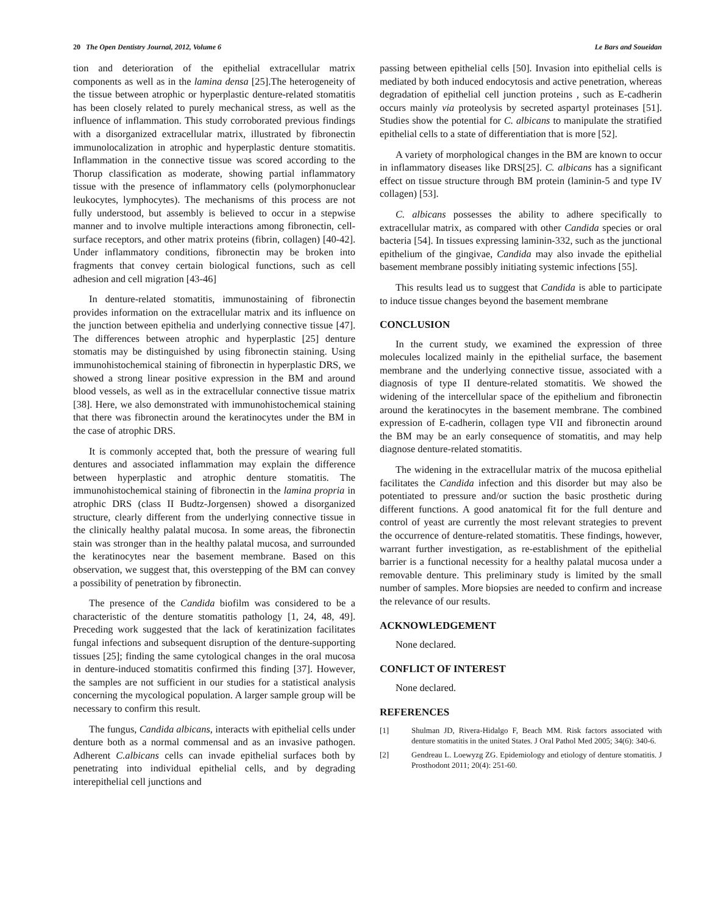20 The Open Dentistry Journal, 2012, Volume 6 Le Bars and Soueidan
tion and deterioration of the epithelial extracellular matrix components as well as in the lamina densa [25].The heterogeneity of the tissue between atrophic or hyperplastic denture-related stomatitis has been closely related to purely mechanical stress, as well as the influence of inflammation. This study corroborated previous findings with a disorganized extracellular matrix, illustrated by fibronectin immunolocalization in atrophic and hyperplastic denture stomatitis. Inflammation in the connective tissue was scored according to the Thorup classification as moderate, showing partial inflammatory tissue with the presence of inflammatory cells (polymorphonuclear leukocytes, lymphocytes). The mechanisms of this process are not fully understood, but assembly is believed to occur in a stepwise manner and to involve multiple interactions among fibronectin, cell-surface receptors, and other matrix proteins (fibrin, collagen) [40-42]. Under inflammatory conditions, fibronectin may be broken into fragments that convey certain biological functions, such as cell adhesion and cell migration [43-46]
In denture-related stomatitis, immunostaining of fibronectin provides information on the extracellular matrix and its influence on the junction between epithelia and underlying connective tissue [47]. The differences between atrophic and hyperplastic [25] denture stomatis may be distinguished by using fibronectin staining. Using immunohistochemical staining of fibronectin in hyperplastic DRS, we showed a strong linear positive expression in the BM and around blood vessels, as well as in the extracellular connective tissue matrix [38]. Here, we also demonstrated with immunohistochemical staining that there was fibronectin around the keratinocytes under the BM in the case of atrophic DRS.
It is commonly accepted that, both the pressure of wearing full dentures and associated inflammation may explain the difference between hyperplastic and atrophic denture stomatitis. The immunohistochemical staining of fibronectin in the lamina propria in atrophic DRS (class II Budtz-Jorgensen) showed a disorganized structure, clearly different from the underlying connective tissue in the clinically healthy palatal mucosa. In some areas, the fibronectin stain was stronger than in the healthy palatal mucosa, and surrounded the keratinocytes near the basement membrane. Based on this observation, we suggest that, this overstepping of the BM can convey a possibility of penetration by fibronectin.
The presence of the Candida biofilm was considered to be a characteristic of the denture stomatitis pathology [1, 24, 48, 49]. Preceding work suggested that the lack of keratinization facilitates fungal infections and subsequent disruption of the denture-supporting tissues [25]; finding the same cytological changes in the oral mucosa in denture-induced stomatitis confirmed this finding [37]. However, the samples are not sufficient in our studies for a statistical analysis concerning the mycological population. A larger sample group will be necessary to confirm this result.
The fungus, Candida albicans, interacts with epithelial cells under denture both as a normal commensal and as an invasive pathogen. Adherent C.albicans cells can invade epithelial surfaces both by penetrating into individual epithelial cells, and by degrading interepithelial cell junctions and
passing between epithelial cells [50]. Invasion into epithelial cells is mediated by both induced endocytosis and active penetration, whereas degradation of epithelial cell junction proteins , such as E-cadherin occurs mainly via proteolysis by secreted aspartyl proteinases [51]. Studies show the potential for C. albicans to manipulate the stratified epithelial cells to a state of differentiation that is more [52].
A variety of morphological changes in the BM are known to occur in inflammatory diseases like DRS[25]. C. albicans has a significant effect on tissue structure through BM protein (laminin-5 and type IV collagen) [53].
C. albicans possesses the ability to adhere specifically to extracellular matrix, as compared with other Candida species or oral bacteria [54]. In tissues expressing laminin-332, such as the junctional epithelium of the gingivae, Candida may also invade the epithelial basement membrane possibly initiating systemic infections [55].
This results lead us to suggest that Candida is able to participate to induce tissue changes beyond the basement membrane
CONCLUSION
In the current study, we examined the expression of three molecules localized mainly in the epithelial surface, the basement membrane and the underlying connective tissue, associated with a diagnosis of type II denture-related stomatitis. We showed the widening of the intercellular space of the epithelium and fibronectin around the keratinocytes in the basement membrane. The combined expression of E-cadherin, collagen type VII and fibronectin around the BM may be an early consequence of stomatitis, and may help diagnose denture-related stomatitis.
The widening in the extracellular matrix of the mucosa epithelial facilitates the Candida infection and this disorder but may also be potentiated to pressure and/or suction the basic prosthetic during different functions. A good anatomical fit for the full denture and control of yeast are currently the most relevant strategies to prevent the occurrence of denture-related stomatitis. These findings, however, warrant further investigation, as re-establishment of the epithelial barrier is a functional necessity for a healthy palatal mucosa under a removable denture. This preliminary study is limited by the small number of samples. More biopsies are needed to confirm and increase the relevance of our results.
ACKNOWLEDGEMENT
None declared.
CONFLICT OF INTEREST
None declared.
REFERENCES
[1] Shulman JD, Rivera-Hidalgo F, Beach MM. Risk factors associated with denture stomatitis in the united States. J Oral Pathol Med 2005; 34(6): 340-6.
[2] Gendreau L. Loewyzg ZG. Epidemiology and etiology of denture stomatitis. J Prosthodont 2011; 20(4): 251-60.